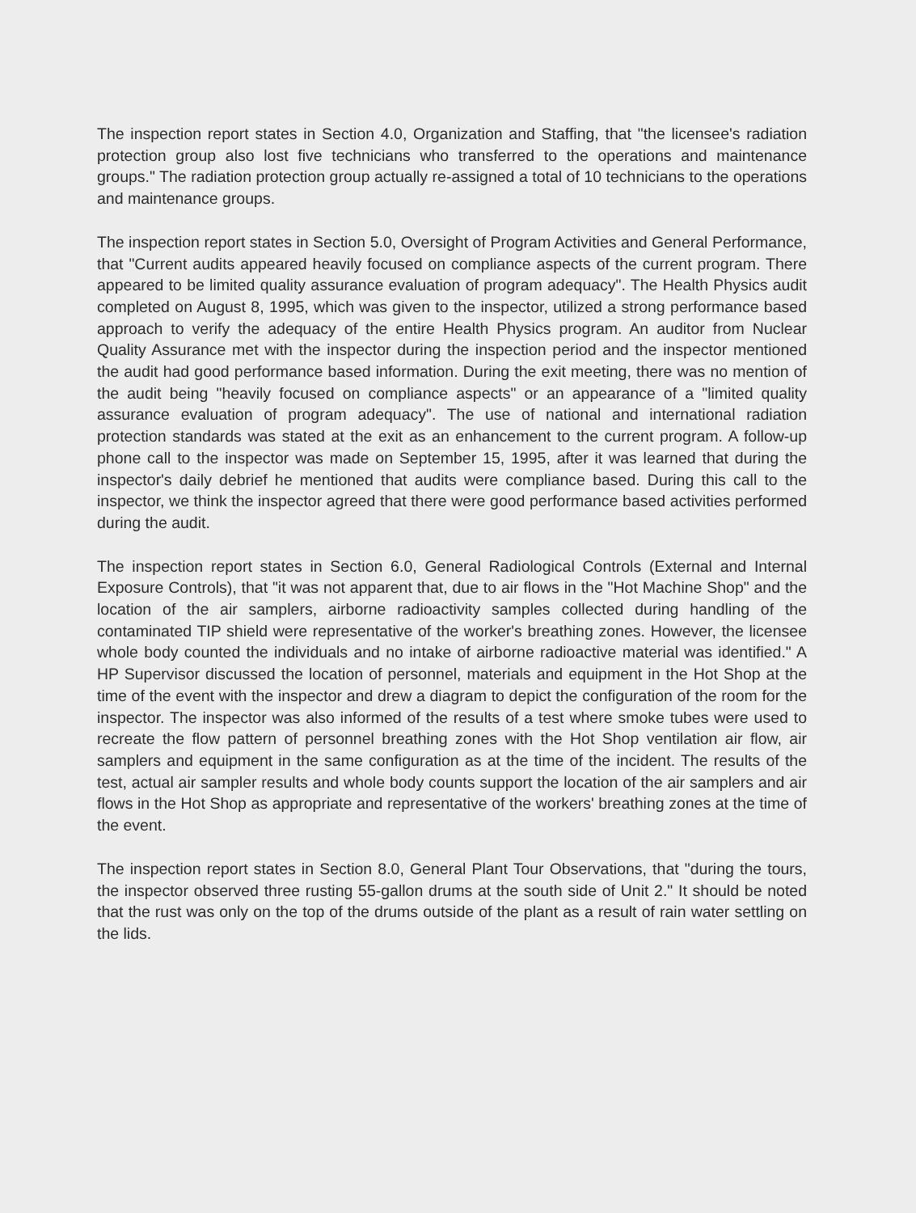The inspection report states in Section 4.0, Organization and Staffing, that "the licensee's radiation protection group also lost five technicians who transferred to the operations and maintenance groups." The radiation protection group actually re-assigned a total of 10 technicians to the operations and maintenance groups.
The inspection report states in Section 5.0, Oversight of Program Activities and General Performance, that "Current audits appeared heavily focused on compliance aspects of the current program. There appeared to be limited quality assurance evaluation of program adequacy". The Health Physics audit completed on August 8, 1995, which was given to the inspector, utilized a strong performance based approach to verify the adequacy of the entire Health Physics program. An auditor from Nuclear Quality Assurance met with the inspector during the inspection period and the inspector mentioned the audit had good performance based information. During the exit meeting, there was no mention of the audit being "heavily focused on compliance aspects" or an appearance of a "limited quality assurance evaluation of program adequacy". The use of national and international radiation protection standards was stated at the exit as an enhancement to the current program. A follow-up phone call to the inspector was made on September 15, 1995, after it was learned that during the inspector's daily debrief he mentioned that audits were compliance based. During this call to the inspector, we think the inspector agreed that there were good performance based activities performed during the audit.
The inspection report states in Section 6.0, General Radiological Controls (External and Internal Exposure Controls), that "it was not apparent that, due to air flows in the "Hot Machine Shop" and the location of the air samplers, airborne radioactivity samples collected during handling of the contaminated TIP shield were representative of the worker's breathing zones. However, the licensee whole body counted the individuals and no intake of airborne radioactive material was identified." A HP Supervisor discussed the location of personnel, materials and equipment in the Hot Shop at the time of the event with the inspector and drew a diagram to depict the configuration of the room for the inspector. The inspector was also informed of the results of a test where smoke tubes were used to recreate the flow pattern of personnel breathing zones with the Hot Shop ventilation air flow, air samplers and equipment in the same configuration as at the time of the incident. The results of the test, actual air sampler results and whole body counts support the location of the air samplers and air flows in the Hot Shop as appropriate and representative of the workers' breathing zones at the time of the event.
The inspection report states in Section 8.0, General Plant Tour Observations, that "during the tours, the inspector observed three rusting 55-gallon drums at the south side of Unit 2." It should be noted that the rust was only on the top of the drums outside of the plant as a result of rain water settling on the lids.